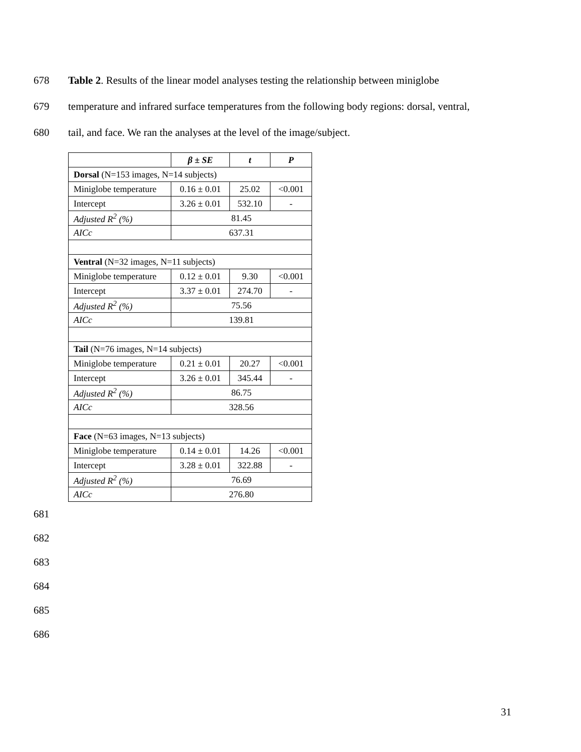678 Table 2. Results of the linear model analyses testing the relationship between miniglobe
679 temperature and infrared surface temperatures from the following body regions: dorsal, ventral,
680 tail, and face. We ran the analyses at the level of the image/subject.
| | β ± SE | t | P |
| --- | --- | --- | --- |
| Dorsal (N=153 images, N=14 subjects) | | | |
| Miniglobe temperature | 0.16 ± 0.01 | 25.02 | <0.001 |
| Intercept | 3.26 ± 0.01 | 532.10 | - |
| Adjusted R<sup>2</sup> (%) | 81.45 | | |
| AICc | 637.31 | | |
| Ventral (N=32 images, N=11 subjects) | | | |
| Miniglobe temperature | 0.12 ± 0.01 | 9.30 | <0.001 |
| Intercept | 3.37 ± 0.01 | 274.70 | - |
| Adjusted R<sup>2</sup> (%) | 75.56 | | |
| AICc | 139.81 | | |
| Tail (N=76 images, N=14 subjects) | | | |
| Miniglobe temperature | 0.21 ± 0.01 | 20.27 | <0.001 |
| Intercept | 3.26 ± 0.01 | 345.44 | - |
| Adjusted R<sup>2</sup> (%) | 86.75 | | |
| AICc | 328.56 | | |
| Face (N=63 images, N=13 subjects) | | | |
| Miniglobe temperature | 0.14 ± 0.01 | 14.26 | <0.001 |
| Intercept | 3.28 ± 0.01 | 322.88 | - |
| Adjusted R<sup>2</sup> (%) | 76.69 | | |
| AICc | 276.80 | | |
681
682
683
684
685
686
31